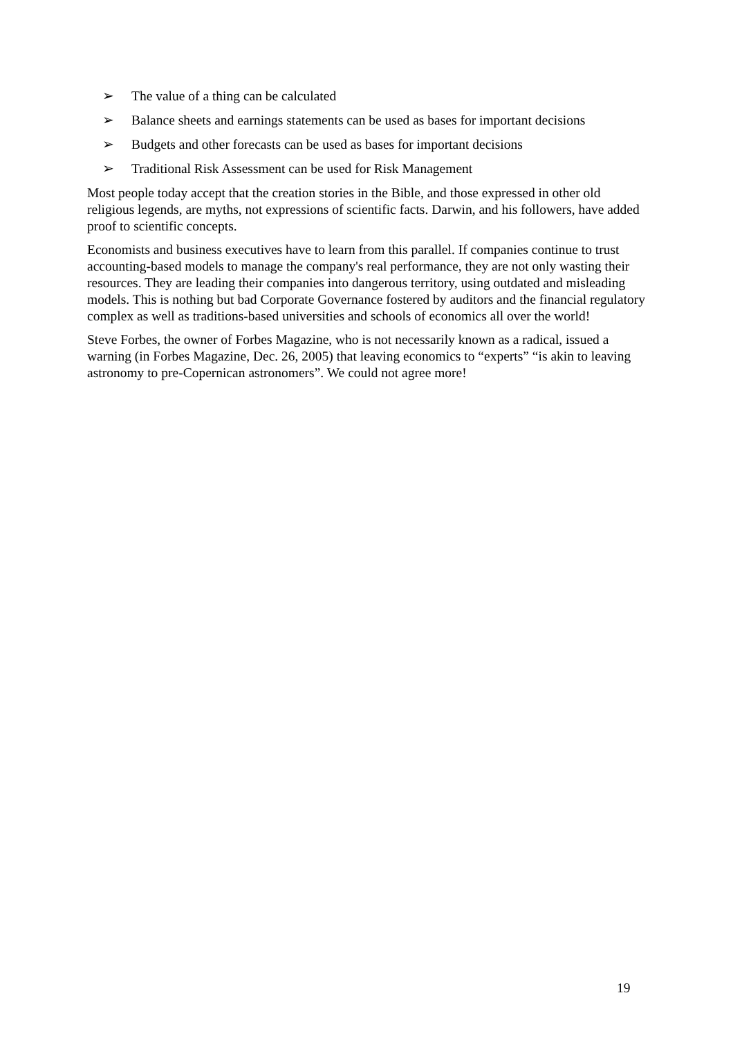➢ The value of a thing can be calculated
➢ Balance sheets and earnings statements can be used as bases for important decisions
➢ Budgets and other forecasts can be used as bases for important decisions
➢ Traditional Risk Assessment can be used for Risk Management
Most people today accept that the creation stories in the Bible, and those expressed in other old religious legends, are myths, not expressions of scientific facts. Darwin, and his followers, have added proof to scientific concepts.
Economists and business executives have to learn from this parallel. If companies continue to trust accounting-based models to manage the company's real performance, they are not only wasting their resources. They are leading their companies into dangerous territory, using outdated and misleading models. This is nothing but bad Corporate Governance fostered by auditors and the financial regulatory complex as well as traditions-based universities and schools of economics all over the world!
Steve Forbes, the owner of Forbes Magazine, who is not necessarily known as a radical, issued a warning (in Forbes Magazine, Dec. 26, 2005) that leaving economics to “experts” “is akin to leaving astronomy to pre-Copernican astronomers”. We could not agree more!
19